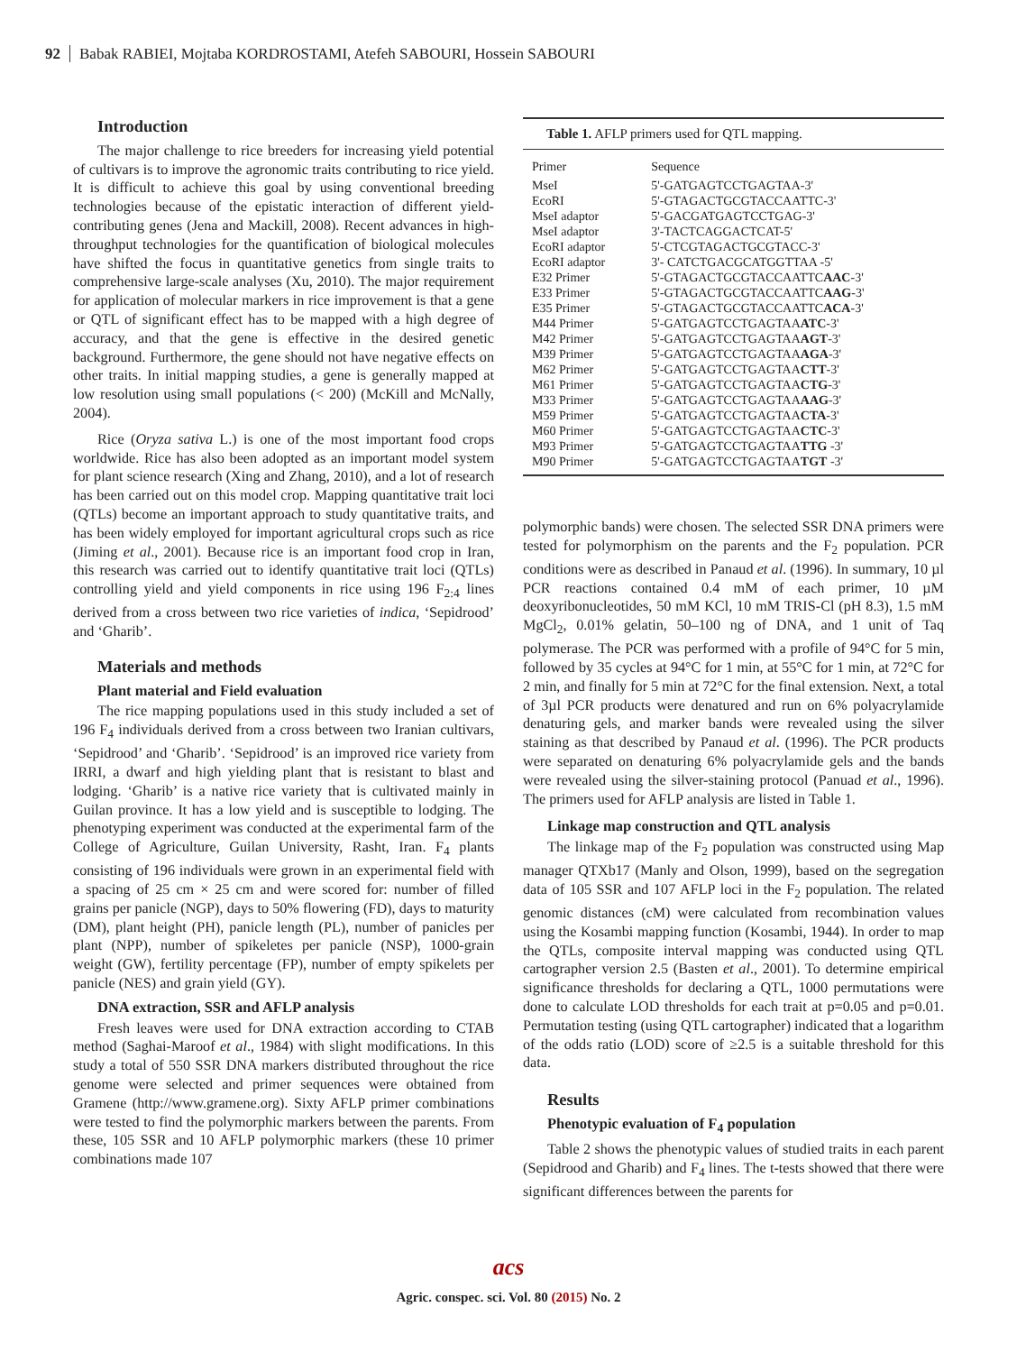92 Babak RABIEI, Mojtaba KORDROSTAMI, Atefeh SABOURI, Hossein SABOURI
Introduction
The major challenge to rice breeders for increasing yield potential of cultivars is to improve the agronomic traits contributing to rice yield. It is difficult to achieve this goal by using conventional breeding technologies because of the epistatic interaction of different yield-contributing genes (Jena and Mackill, 2008). Recent advances in high-throughput technologies for the quantification of biological molecules have shifted the focus in quantitative genetics from single traits to comprehensive large-scale analyses (Xu, 2010). The major requirement for application of molecular markers in rice improvement is that a gene or QTL of significant effect has to be mapped with a high degree of accuracy, and that the gene is effective in the desired genetic background. Furthermore, the gene should not have negative effects on other traits. In initial mapping studies, a gene is generally mapped at low resolution using small populations (< 200) (McKill and McNally, 2004).
Rice (Oryza sativa L.) is one of the most important food crops worldwide. Rice has also been adopted as an important model system for plant science research (Xing and Zhang, 2010), and a lot of research has been carried out on this model crop. Mapping quantitative trait loci (QTLs) become an important approach to study quantitative traits, and has been widely employed for important agricultural crops such as rice (Jiming et al., 2001). Because rice is an important food crop in Iran, this research was carried out to identify quantitative trait loci (QTLs) controlling yield and yield components in rice using 196 F<sub>2:4</sub> lines derived from a cross between two rice varieties of indica, ‘Sepidrood’ and ‘Gharib’.
Materials and methods
Plant material and Field evaluation
The rice mapping populations used in this study included a set of 196 F<sub>4</sub> individuals derived from a cross between two Iranian cultivars, ‘Sepidrood’ and ‘Gharib’. ‘Sepidrood’ is an improved rice variety from IRRI, a dwarf and high yielding plant that is resistant to blast and lodging. ‘Gharib’ is a native rice variety that is cultivated mainly in Guilan province. It has a low yield and is susceptible to lodging. The phenotyping experiment was conducted at the experimental farm of the College of Agriculture, Guilan University, Rasht, Iran. F<sub>4</sub> plants consisting of 196 individuals were grown in an experimental field with a spacing of 25 cm × 25 cm and were scored for: number of filled grains per panicle (NGP), days to 50% flowering (FD), days to maturity (DM), plant height (PH), panicle length (PL), number of panicles per plant (NPP), number of spikeletes per panicle (NSP), 1000-grain weight (GW), fertility percentage (FP), number of empty spikelets per panicle (NES) and grain yield (GY).
DNA extraction, SSR and AFLP analysis
Fresh leaves were used for DNA extraction according to CTAB method (Saghai-Maroof et al., 1984) with slight modifications. In this study a total of 550 SSR DNA markers distributed throughout the rice genome were selected and primer sequences were obtained from Gramene (http://www.gramene.org). Sixty AFLP primer combinations were tested to find the polymorphic markers between the parents. From these, 105 SSR and 10 AFLP polymorphic markers (these 10 primer combinations made 107
| Table 1. AFLP primers used for QTL mapping. | |
| Primer | Sequence |
| MseI | 5'-GATGAGTCCTGAGTAA-3' |
| EcoRI | 5'-GTAGACTGCGTACCAATTC-3' |
| MseI adaptor | 5'-GACGATGAGTCCTGAG-3' |
| MseI adaptor | 3'-TACTCAGGACTCAT-5' |
| EcoRI adaptor | 5'-CTCGTAGACTGCGTACC-3' |
| EcoRI adaptor | 3'- CATCTGACGCATGGTTAA -5' |
| E32 Primer | 5'-GTAGACTGCGTACCAATTC AAC -3' |
| E33 Primer | 5'-GTAGACTGCGTACCAATTC AAG -3' |
| E35 Primer | 5'-GTAGACTGCGTACCAATTC ACA -3' |
| M44 Primer | 5'-GATGAGTCCTGAGTAA ATC -3' |
| M42 Primer | 5'-GATGAGTCCTGAGTAA AGT -3' |
| M39 Primer | 5'-GATGAGTCCTGAGTAA AGA -3' |
| M62 Primer | 5'-GATGAGTCCTGAGTAA CTT -3' |
| M61 Primer | 5'-GATGAGTCCTGAGTAA CTG -3' |
| M33 Primer | 5'-GATGAGTCCTGAGTAA AAG -3' |
| M59 Primer | 5'-GATGAGTCCTGAGTAA CTA -3' |
| M60 Primer | 5'-GATGAGTCCTGAGTAA CTC -3' |
| M93 Primer | 5'-GATGAGTCCTGAGTAA TTG -3' |
| M90 Primer | 5'-GATGAGTCCTGAGTAA TGT -3' |
polymorphic bands) were chosen. The selected SSR DNA primers were tested for polymorphism on the parents and the F<sub>2</sub> population. PCR conditions were as described in Panaud et al. (1996). In summary, 10 µl PCR reactions contained 0.4 mM of each primer, 10 µM deoxyribonucleotides, 50 mM KCl, 10 mM TRIS-Cl (pH 8.3), 1.5 mM MgCl<sub>2</sub>, 0.01% gelatin, 50–100 ng of DNA, and 1 unit of Taq polymerase. The PCR was performed with a profile of 94°C for 5 min, followed by 35 cycles at 94°C for 1 min, at 55°C for 1 min, at 72°C for 2 min, and finally for 5 min at 72°C for the final extension. Next, a total of 3µl PCR products were denatured and run on 6% polyacrylamide denaturing gels, and marker bands were revealed using the silver staining as that described by Panaud et al. (1996). The PCR products were separated on denaturing 6% polyacrylamide gels and the bands were revealed using the silver-staining protocol (Panuad et al., 1996). The primers used for AFLP analysis are listed in Table 1.
Linkage map construction and QTL analysis
The linkage map of the F<sub>2</sub> population was constructed using Map manager QTXb17 (Manly and Olson, 1999), based on the segregation data of 105 SSR and 107 AFLP loci in the F<sub>2</sub> population. The related genomic distances (cM) were calculated from recombination values using the Kosambi mapping function (Kosambi, 1944). In order to map the QTLs, composite interval mapping was conducted using QTL cartographer version 2.5 (Basten et al., 2001). To determine empirical significance thresholds for declaring a QTL, 1000 permutations were done to calculate LOD thresholds for each trait at p=0.05 and p=0.01. Permutation testing (using QTL cartographer) indicated that a logarithm of the odds ratio (LOD) score of ≥2.5 is a suitable threshold for this data.
Results
Phenotypic evaluation of F<sub>4</sub> population
Table 2 shows the phenotypic values of studied traits in each parent (Sepidrood and Gharib) and F<sub>4</sub> lines. The t-tests showed that there were significant differences between the parents for
acs
Agric. conspec. sci. Vol. 80 (2015) No. 2